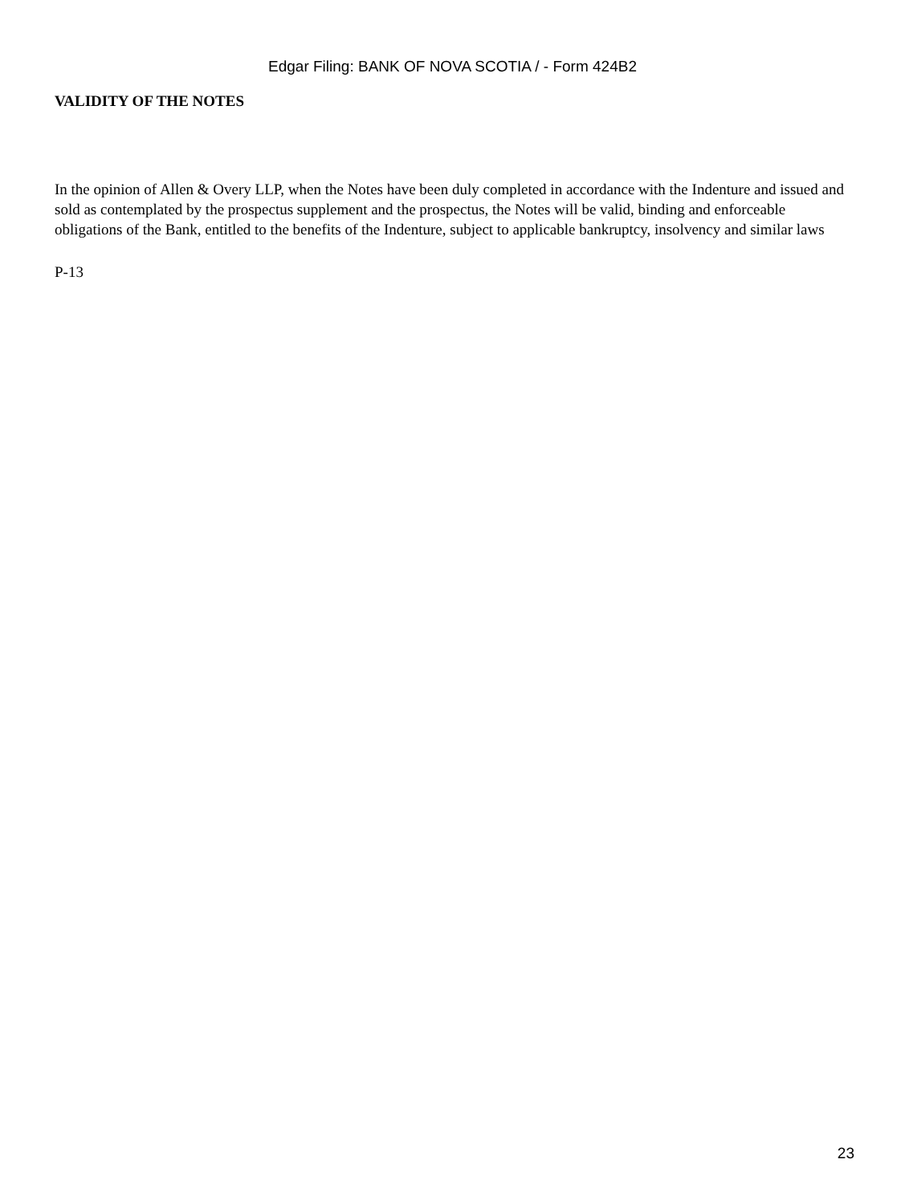Edgar Filing: BANK OF NOVA SCOTIA / - Form 424B2
VALIDITY OF THE NOTES
In the opinion of Allen & Overy LLP, when the Notes have been duly completed in accordance with the Indenture and issued and sold as contemplated by the prospectus supplement and the prospectus, the Notes will be valid, binding and enforceable obligations of the Bank, entitled to the benefits of the Indenture, subject to applicable bankruptcy, insolvency and similar laws
P-13
23